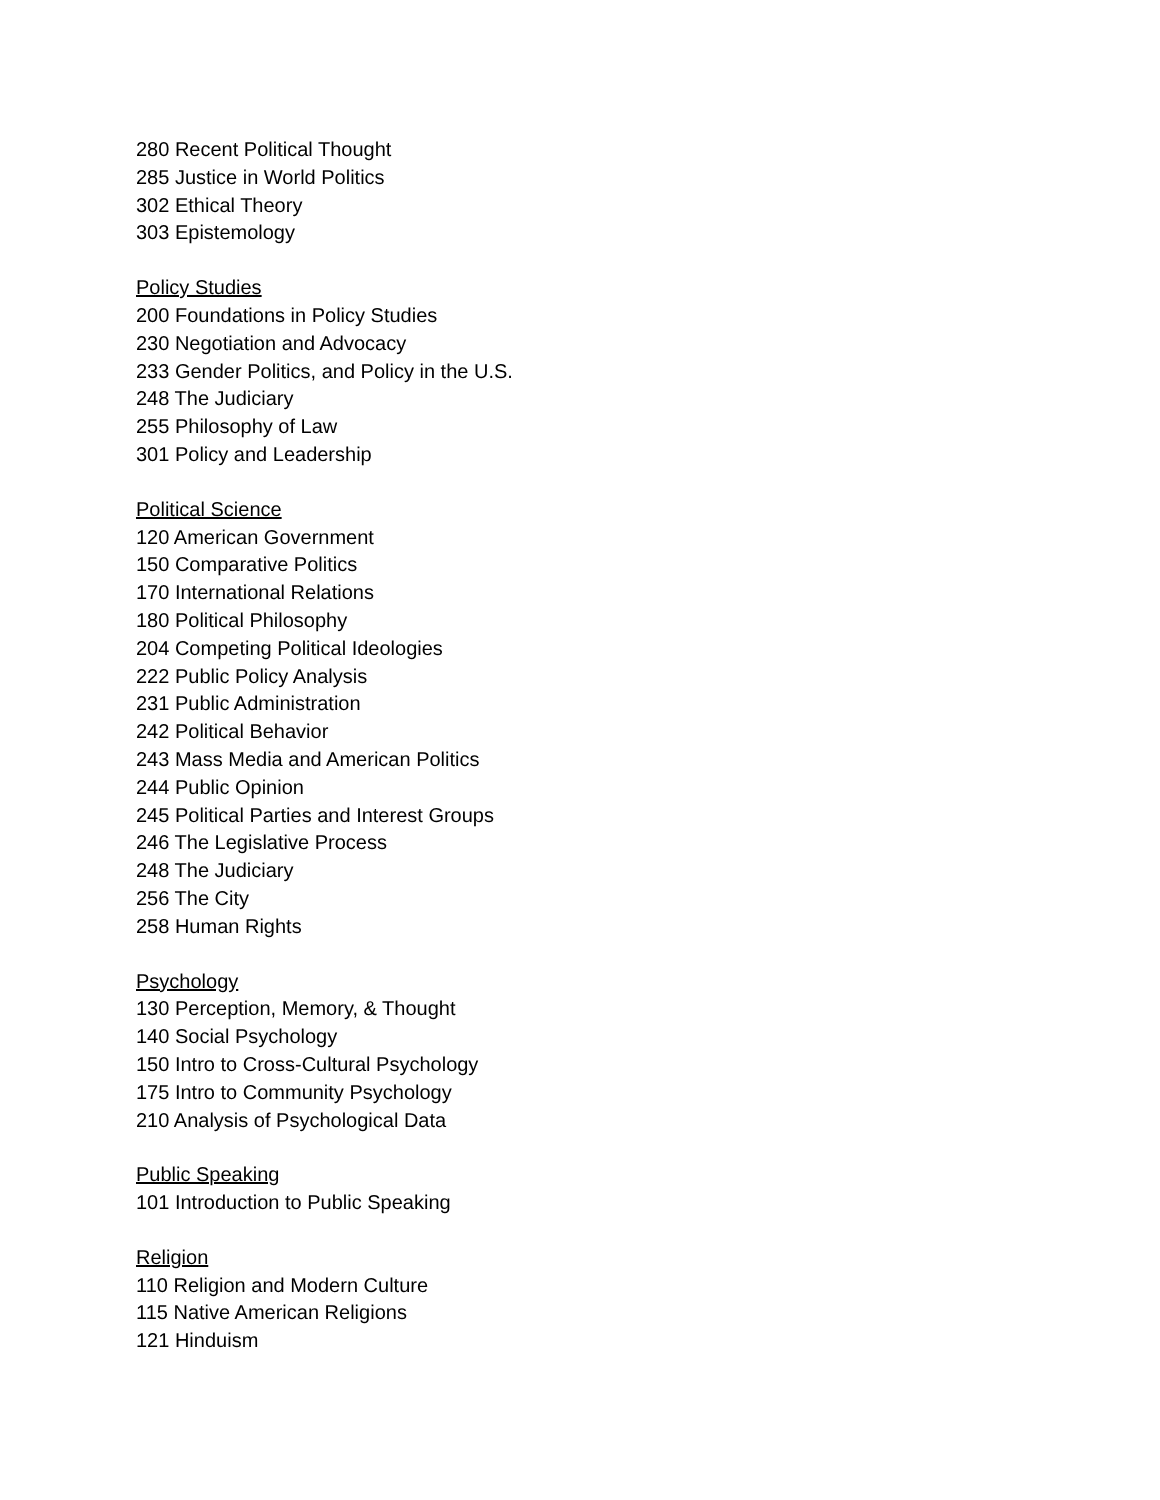280 Recent Political Thought
285 Justice in World Politics
302 Ethical Theory
303 Epistemology
Policy Studies
200 Foundations in Policy Studies
230 Negotiation and Advocacy
233 Gender Politics, and Policy in the U.S.
248 The Judiciary
255 Philosophy of Law
301 Policy and Leadership
Political Science
120 American Government
150 Comparative Politics
170 International Relations
180 Political Philosophy
204 Competing Political Ideologies
222 Public Policy Analysis
231 Public Administration
242 Political Behavior
243 Mass Media and American Politics
244 Public Opinion
245 Political Parties and Interest Groups
246 The Legislative Process
248 The Judiciary
256 The City
258 Human Rights
Psychology
130 Perception, Memory, & Thought
140 Social Psychology
150 Intro to Cross-Cultural Psychology
175 Intro to Community Psychology
210 Analysis of Psychological Data
Public Speaking
101 Introduction to Public Speaking
Religion
110 Religion and Modern Culture
115 Native American Religions
121 Hinduism